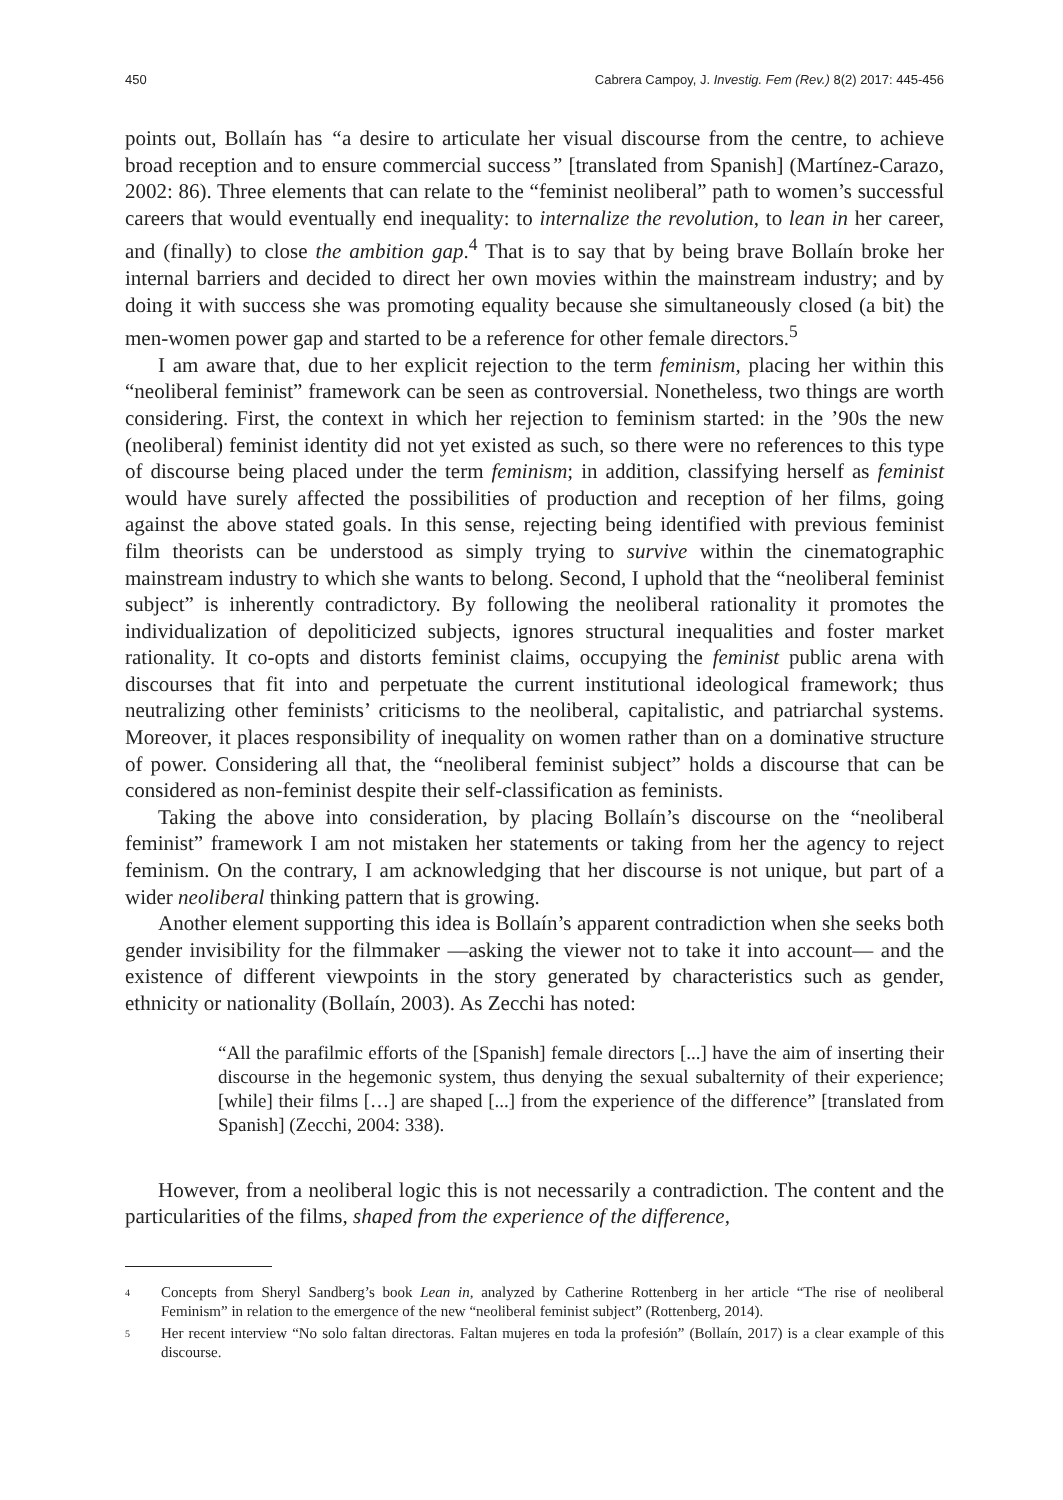450 Cabrera Campoy, J. Investig. Fem (Rev.) 8(2) 2017: 445-456
points out, Bollaín has “a desire to articulate her visual discourse from the centre, to achieve broad reception and to ensure commercial success” [translated from Spanish] (Martínez-Carazo, 2002: 86). Three elements that can relate to the “feminist neoliberal” path to women’s successful careers that would eventually end inequality: to internalize the revolution, to lean in her career, and (finally) to close the ambition gap.<sup>4</sup> That is to say that by being brave Bollaín broke her internal barriers and decided to direct her own movies within the mainstream industry; and by doing it with success she was promoting equality because she simultaneously closed (a bit) the men-women power gap and started to be a reference for other female directors.<sup>5</sup>
I am aware that, due to her explicit rejection to the term feminism, placing her within this “neoliberal feminist” framework can be seen as controversial. Nonetheless, two things are worth considering. First, the context in which her rejection to feminism started: in the ’90s the new (neoliberal) feminist identity did not yet existed as such, so there were no references to this type of discourse being placed under the term feminism; in addition, classifying herself as feminist would have surely affected the possibilities of production and reception of her films, going against the above stated goals. In this sense, rejecting being identified with previous feminist film theorists can be understood as simply trying to survive within the cinematographic mainstream industry to which she wants to belong. Second, I uphold that the “neoliberal feminist subject” is inherently contradictory. By following the neoliberal rationality it promotes the individualization of depoliticized subjects, ignores structural inequalities and foster market rationality. It co-opts and distorts feminist claims, occupying the feminist public arena with discourses that fit into and perpetuate the current institutional ideological framework; thus neutralizing other feminists’ criticisms to the neoliberal, capitalistic, and patriarchal systems. Moreover, it places responsibility of inequality on women rather than on a dominative structure of power. Considering all that, the “neoliberal feminist subject” holds a discourse that can be considered as non-feminist despite their self-classification as feminists.
Taking the above into consideration, by placing Bollaín’s discourse on the “neoliberal feminist” framework I am not mistaken her statements or taking from her the agency to reject feminism. On the contrary, I am acknowledging that her discourse is not unique, but part of a wider neoliberal thinking pattern that is growing.
Another element supporting this idea is Bollaín’s apparent contradiction when she seeks both gender invisibility for the filmmaker —asking the viewer not to take it into account— and the existence of different viewpoints in the story generated by characteristics such as gender, ethnicity or nationality (Bollaín, 2003). As Zecchi has noted:
“All the parafilmic efforts of the [Spanish] female directors [...] have the aim of inserting their discourse in the hegemonic system, thus denying the sexual subalternity of their experience; [while] their films […] are shaped [...] from the experience of the difference” [translated from Spanish] (Zecchi, 2004: 338).
However, from a neoliberal logic this is not necessarily a contradiction. The content and the particularities of the films, shaped from the experience of the difference,
<sup>4</sup> Concepts from Sheryl Sandberg’s book Lean in, analyzed by Catherine Rottenberg in her article “The rise of neoliberal Feminism” in relation to the emergence of the new “neoliberal feminist subject” (Rottenberg, 2014).
<sup>5</sup> Her recent interview “No solo faltan directoras. Faltan mujeres en toda la profesión” (Bollaín, 2017) is a clear example of this discourse.